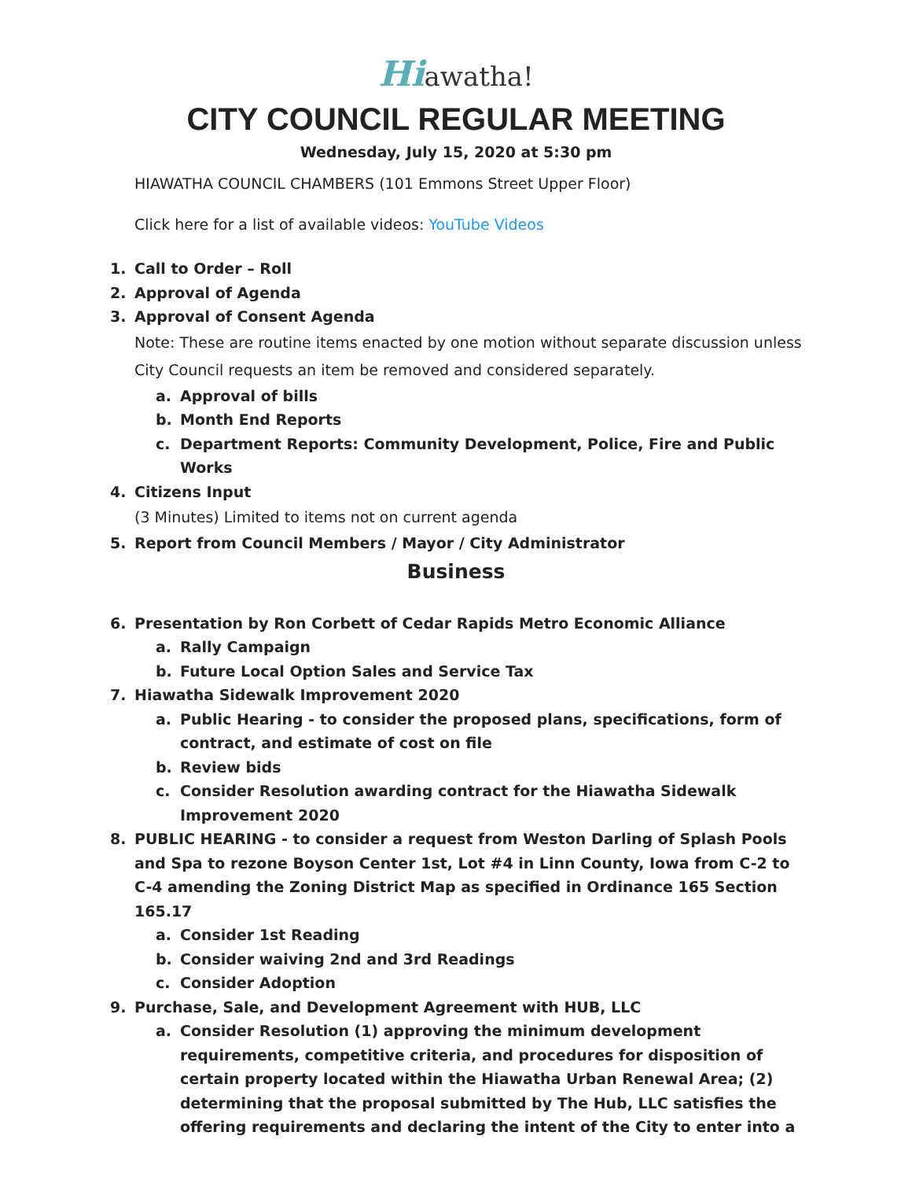Hiawatha!
CITY COUNCIL REGULAR MEETING
Wednesday, July 15, 2020 at 5:30 pm
HIAWATHA COUNCIL CHAMBERS (101 Emmons Street Upper Floor)
Click here for a list of available videos: YouTube Videos
1. Call to Order – Roll
2. Approval of Agenda
3. Approval of Consent Agenda
Note: These are routine items enacted by one motion without separate discussion unless City Council requests an item be removed and considered separately.
a. Approval of bills
b. Month End Reports
c. Department Reports: Community Development, Police, Fire and Public Works
4. Citizens Input
(3 Minutes) Limited to items not on current agenda
5. Report from Council Members / Mayor / City Administrator
Business
6. Presentation by Ron Corbett of Cedar Rapids Metro Economic Alliance
a. Rally Campaign
b. Future Local Option Sales and Service Tax
7. Hiawatha Sidewalk Improvement 2020
a. Public Hearing - to consider the proposed plans, specifications, form of contract, and estimate of cost on file
b. Review bids
c. Consider Resolution awarding contract for the Hiawatha Sidewalk Improvement 2020
8. PUBLIC HEARING - to consider a request from Weston Darling of Splash Pools and Spa to rezone Boyson Center 1st, Lot #4 in Linn County, Iowa from C-2 to C-4 amending the Zoning District Map as specified in Ordinance 165 Section 165.17
a. Consider 1st Reading
b. Consider waiving 2nd and 3rd Readings
c. Consider Adoption
9. Purchase, Sale, and Development Agreement with HUB, LLC
a. Consider Resolution (1) approving the minimum development requirements, competitive criteria, and procedures for disposition of certain property located within the Hiawatha Urban Renewal Area; (2) determining that the proposal submitted by The Hub, LLC satisfies the offering requirements and declaring the intent of the City to enter into a